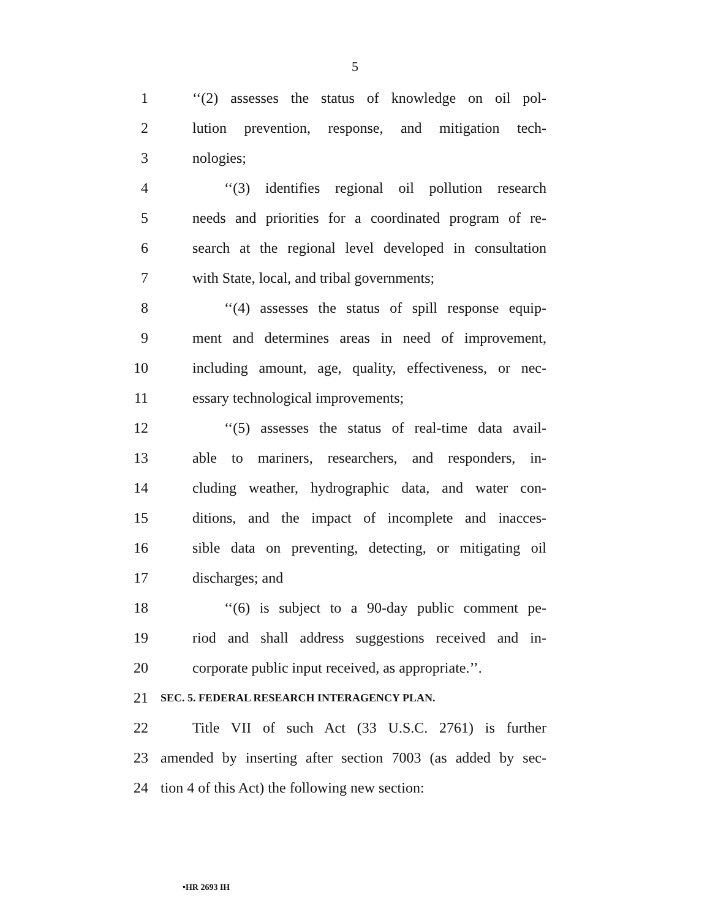5
1 ‘‘(2) assesses the status of knowledge on oil pol-
2 lution prevention, response, and mitigation tech-
3 nologies;
4 ‘‘(3) identifies regional oil pollution research
5 needs and priorities for a coordinated program of re-
6 search at the regional level developed in consultation
7 with State, local, and tribal governments;
8 ‘‘(4) assesses the status of spill response equip-
9 ment and determines areas in need of improvement,
10 including amount, age, quality, effectiveness, or nec-
11 essary technological improvements;
12 ‘‘(5) assesses the status of real-time data avail-
13 able to mariners, researchers, and responders, in-
14 cluding weather, hydrographic data, and water con-
15 ditions, and the impact of incomplete and inacces-
16 sible data on preventing, detecting, or mitigating oil
17 discharges; and
18 ‘‘(6) is subject to a 90-day public comment pe-
19 riod and shall address suggestions received and in-
20 corporate public input received, as appropriate.’’.
21 SEC. 5. FEDERAL RESEARCH INTERAGENCY PLAN.
22 Title VII of such Act (33 U.S.C. 2761) is further
23 amended by inserting after section 7003 (as added by sec-
24 tion 4 of this Act) the following new section:
•HR 2693 IH